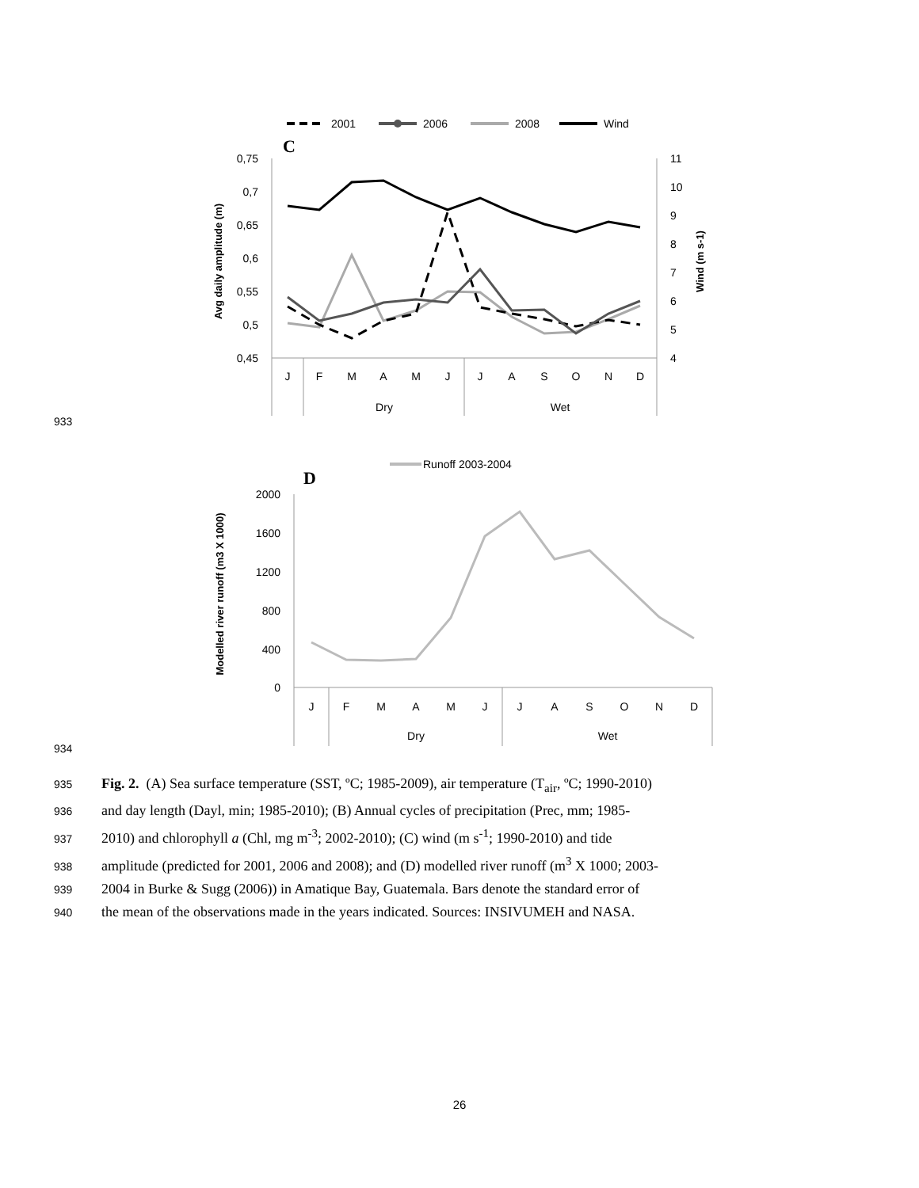2001
2006
2008
Wind
C
0,75
0,7
0,65
0,6
0,55
0,5
0,45
11
10
9
8
7
6
5
4
Avg daily amplitude (m)
Wind (m s-1)
J
F
M
A
M
J
J
A
S
O
N
D
Dry
Wet
Runoff 2003-2004
D
2000
1600
1200
800
400
0
Modelled river runoff (m3 X 1000)
J
F
M
A
M
J
J
A
S
O
N
D
Dry
Wet
933
934
935 Fig. 2. (A) Sea surface temperature (SST, ºC; 1985-2009), air temperature (T<sub>air</sub>, ºC; 1990-2010)
936 and day length (Dayl, min; 1985-2010); (B) Annual cycles of precipitation (Prec, mm; 1985-
937 2010) and chlorophyll a (Chl, mg m<sup>-3</sup>; 2002-2010); (C) wind (m s<sup>-1</sup>; 1990-2010) and tide
938 amplitude (predicted for 2001, 2006 and 2008); and (D) modelled river runoff (m<sup>3</sup> X 1000; 2003-
939 2004 in Burke & Sugg (2006)) in Amatique Bay, Guatemala. Bars denote the standard error of
940 the mean of the observations made in the years indicated. Sources: INSIVUMEH and NASA.
26